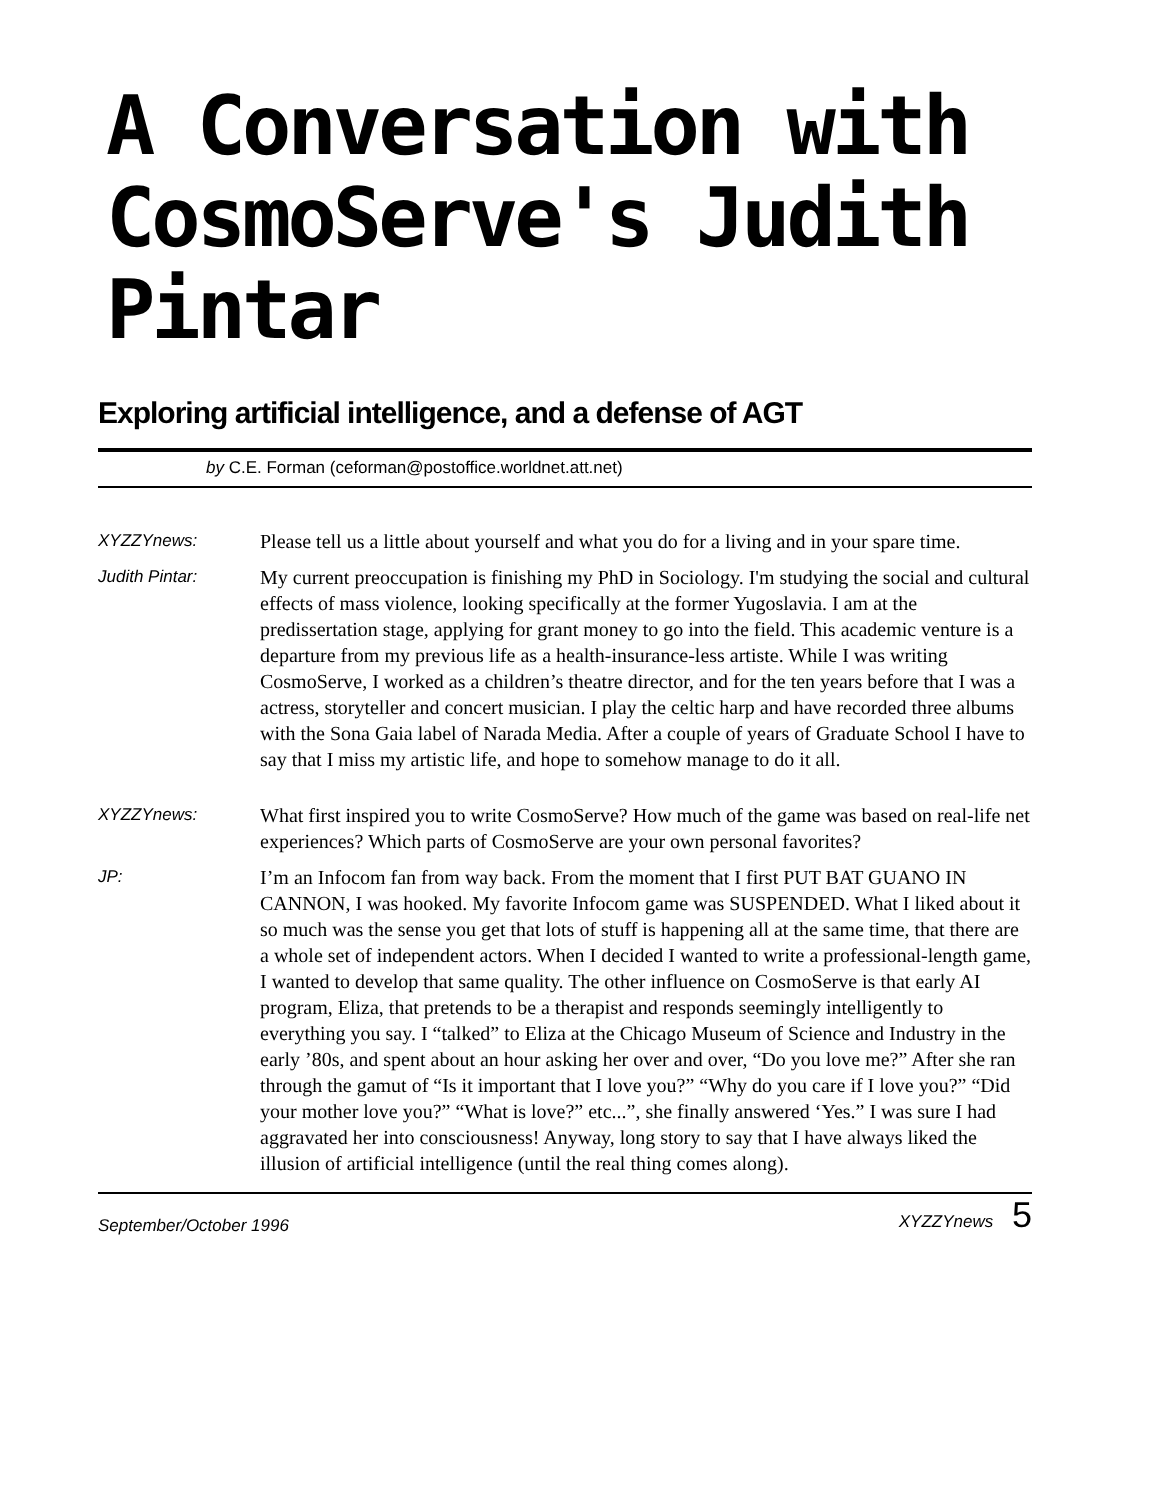A Conversation with
CosmoServe's Judith Pintar
Exploring artificial intelligence, and a defense of AGT
by C.E. Forman (ceforman@postoffice.worldnet.att.net)
XYZZYnews:
Please tell us a little about yourself and what you do for a living and in your spare time.
Judith Pintar:
My current preoccupation is finishing my PhD in Sociology. I'm studying the social and cultural effects of mass violence, looking specifically at the former Yugoslavia. I am at the predissertation stage, applying for grant money to go into the field. This academic venture is a departure from my previous life as a health-insurance-less artiste. While I was writing CosmoServe, I worked as a children’s theatre director, and for the ten years before that I was a actress, storyteller and concert musician. I play the celtic harp and have recorded three albums with the Sona Gaia label of Narada Media. After a couple of years of Graduate School I have to say that I miss my artistic life, and hope to somehow manage to do it all.
XYZZYnews:
What first inspired you to write CosmoServe? How much of the game was based on real-life net experiences? Which parts of CosmoServe are your own personal favorites?
JP:
I’m an Infocom fan from way back. From the moment that I first PUT BAT GUANO IN CANNON, I was hooked. My favorite Infocom game was SUSPENDED. What I liked about it so much was the sense you get that lots of stuff is happening all at the same time, that there are a whole set of independent actors. When I decided I wanted to write a professional-length game, I wanted to develop that same quality. The other influence on CosmoServe is that early AI program, Eliza, that pretends to be a therapist and responds seemingly intelligently to everything you say. I “talked” to Eliza at the Chicago Museum of Science and Industry in the early ’80s, and spent about an hour asking her over and over, “Do you love me?” After she ran through the gamut of “Is it important that I love you?” “Why do you care if I love you?” “Did your mother love you?” “What is love?” etc...”, she finally answered ‘Yes.” I was sure I had aggravated her into consciousness! Anyway, long story to say that I have always liked the illusion of artificial intelligence (until the real thing comes along).
September/October 1996 XYZZYnews 5